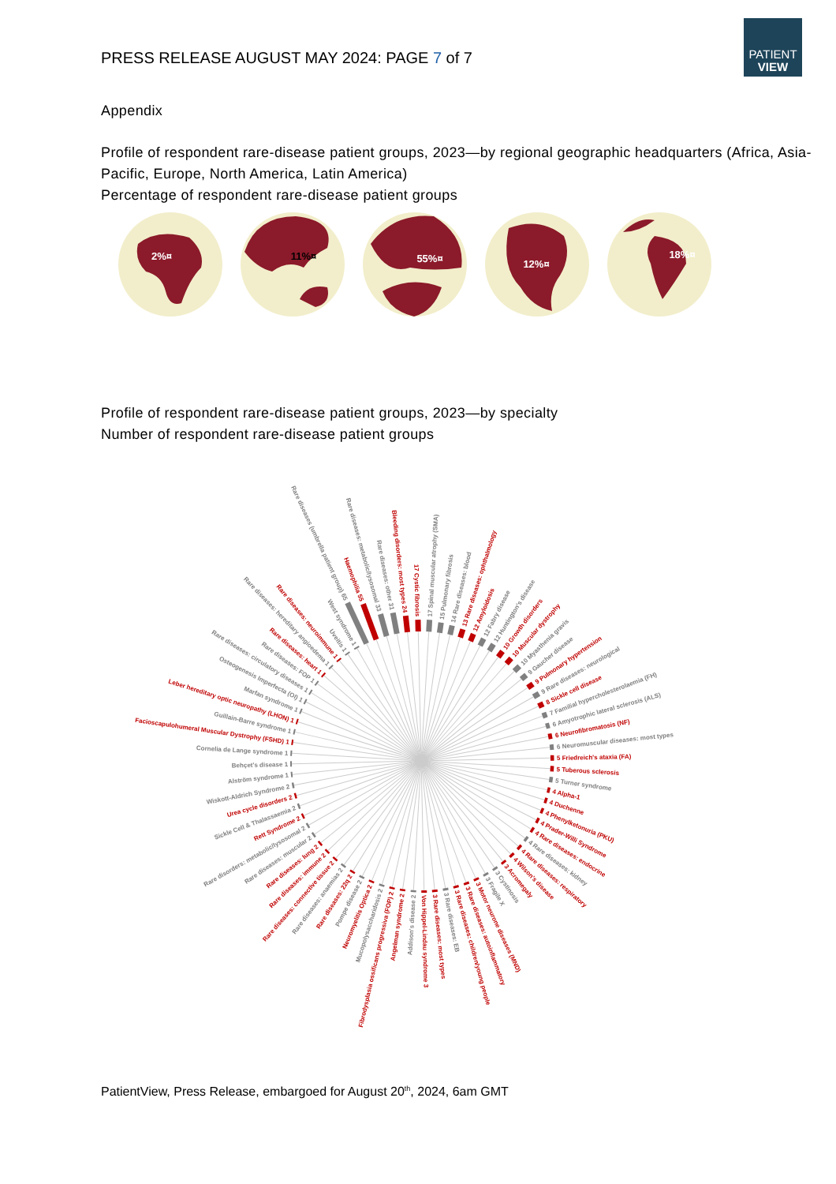PATIENT
VIEW
PRESS RELEASE AUGUST MAY 2024: PAGE 7 of 7
Appendix
Profile of respondent rare-disease patient groups, 2023—by regional geographic headquarters (Africa, Asia-Pacific, Europe, North America, Latin America)
Percentage of respondent rare-disease patient groups
2%¤
11%¤
55%¤
12%¤
18%¤
Profile of respondent rare-disease patient groups, 2023—by specialty
Number of respondent rare-disease patient groups
Rare diseases (umbrella patient group) 65
Haemophilia 55
Rare diseases: metabolic/lysosomal 33
Rare diseases: other 31
Bleeding disorders: most types 24
17 Cystic fibrosis
17 Spinal muscular atrophy (SMA)
15 Pulmonary fibrosis
14 Rare diseases: blood
13 Rare diseases: ophthalmology
12 Amyloidosis
12 Fabry disease
12 Huntington's disease
10 Growth disorders
10 Muscular dystrophy
10 Myasthenia gravis
9 Gaucher disease
9 Pulmonary hypertension
9 Rare diseases: neurological
8 Sickle cell disease
7 Familial hypercholesterolaemia (FH)
6 Amyotrophic lateral sclerosis (ALS)
6 Neurofibromatosis (NF)
6 Neuromuscular diseases: most types
5 Friedreich's ataxia (FA)
5 Tuberous sclerosis
5 Turner syndrome
4 Alpha-1
4 Duchenne
4 Phenylketonuria (PKU)
4 Prader-Willi Syndrome
4 Rare diseases: endocrine
4 Rare diseases: kidney
4 Rare diseases: respiratory
4 Wilson's disease
3 Acromegaly
3 Cystinosis
3 Fragile X
3 Motor neurone diseases (MND)
3 Rare diseases: autoinflammatory
3 Rare diseases: children/young people
3 Rare diseases: EB
3 Rare diseases: most types
Von Hippel-Lindau syndrome 3
Addison's disease 2
Angelman syndrome 2
Fibrodysplasia ossificans progressiva (FOP) 2
Mucopolysaccharidosis 2
Neuromyelitis Optica 2
Pompe disease 2
Rare diseases: 22q 2
Rare diseases: anaemias 2
Rare diseases: connective tissue 2
Rare diseases: immune 2
Rare diseases: lung 2
Rare diseases: muscular 2
Rare disorders: metabolic/lysosomal 2
Rett Syndrome 2
Sickle Cell & Thalassaemia 2
Urea cycle disorders 2
Wiskott-Aldrich Syndrome 2
Alström syndrome 1
Behçet's disease 1
Cornelia de Lange syndrome 1
Facioscapulohumeral Muscular Dystrophy (FSHD) 1
Guillain-Barre syndrome 1
Leber hereditary optic neuropathy (LHON) 1
Marfan syndrome 1
Osteogenesis Imperfecta (OI) 1
Rare diseases: circulatory diseases 1
Rare diseases: FOP 1
Rare diseases: heart 1
Rare diseases: hereditary angioedema 1
Rare diseases: neuroimmune 1
Uveitis 1
West syndrome 1
PatientView, Press Release, embargoed for August 20<sup>th</sup>, 2024, 6am GMT